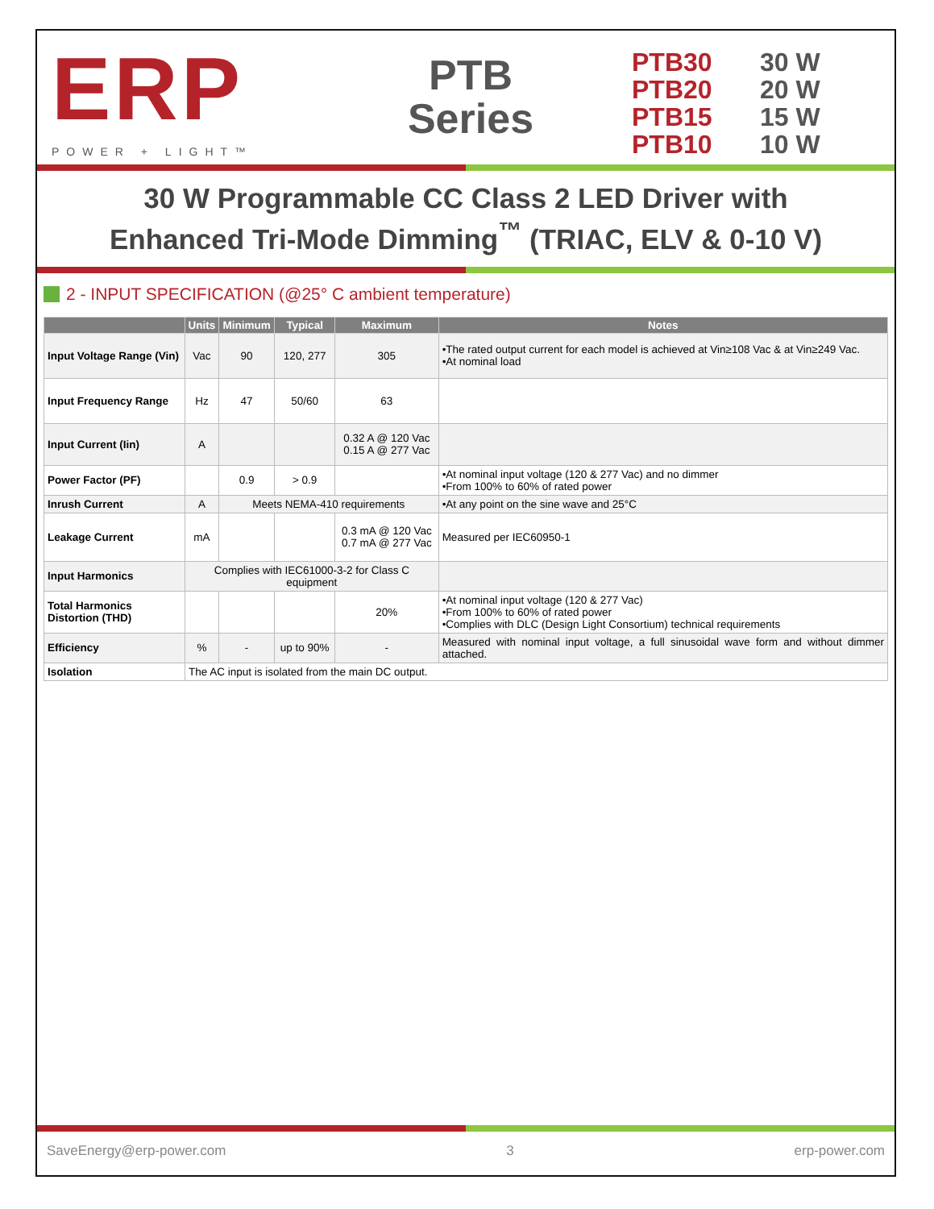ERP
POWER + LIGHT™
PTB
Series
PTB30 30 W
PTB20 20 W
PTB15 15 W
PTB10 10 W
30 W Programmable CC Class 2 LED Driver with
Enhanced Tri-Mode Dimming<sup>™</sup> (TRIAC, ELV & 0-10 V)
2 - INPUT SPECIFICATION (@25° C ambient temperature)
| | Units | Minimum | Typical | Maximum | Notes |
| --- | --- | --- | --- | --- | --- |
| Input Voltage Range (Vin) | Vac | 90 | 120, 277 | 305 | •The rated output current for each model is achieved at Vin≥108 Vac & at Vin≥249 Vac. •At nominal load |
| Input Frequency Range | Hz | 47 | 50/60 | 63 | |
| Input Current (Iin) | A | | | 0.32 A @ 120 Vac 0.15 A @ 277 Vac | |
| Power Factor (PF) | | 0.9 | > 0.9 | | •At nominal input voltage (120 & 277 Vac) and no dimmer •From 100% to 60% of rated power |
| Inrush Current | A | Meets NEMA-410 requirements | | | •At any point on the sine wave and 25°C |
| Leakage Current | mA | | | 0.3 mA @ 120 Vac 0.7 mA @ 277 Vac | Measured per IEC60950-1 |
| Input Harmonics | Complies with IEC61000-3-2 for Class C equipment | | | | |
| Total Harmonics Distortion (THD) | | | | 20% | •At nominal input voltage (120 & 277 Vac) •From 100% to 60% of rated power •Complies with DLC (Design Light Consortium) technical requirements |
| Efficiency | % | - | up to 90% | - | Measured with nominal input voltage, a full sinusoidal wave form and without dimmer attached. |
| Isolation | The AC input is isolated from the main DC output. | | | | |
SaveEnergy@erp-power.com 3 erp-power.com